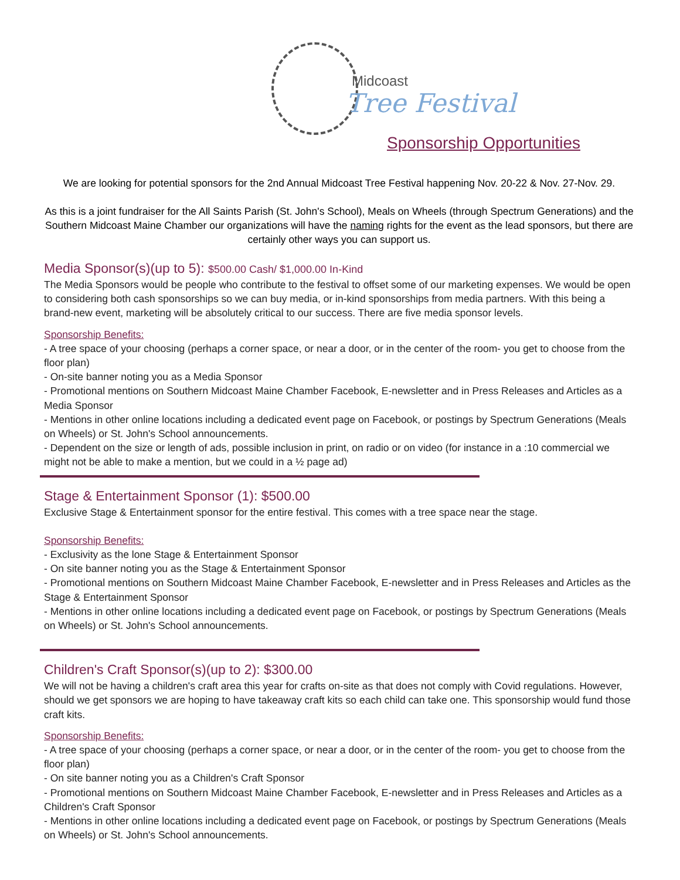Midcoast
Tree Festival
Sponsorship Opportunities
We are looking for potential sponsors for the 2nd Annual Midcoast Tree Festival happening Nov. 20-22 & Nov. 27-Nov. 29.
As this is a joint fundraiser for the All Saints Parish (St. John's School), Meals on Wheels (through Spectrum Generations) and the Southern Midcoast Maine Chamber our organizations will have the naming rights for the event as the lead sponsors, but there are certainly other ways you can support us.
Media Sponsor(s)(up to 5): $500.00 Cash/ $1,000.00 In-Kind
The Media Sponsors would be people who contribute to the festival to offset some of our marketing expenses. We would be open to considering both cash sponsorships so we can buy media, or in-kind sponsorships from media partners. With this being a brand-new event, marketing will be absolutely critical to our success. There are five media sponsor levels.
Sponsorship Benefits:
- A tree space of your choosing (perhaps a corner space, or near a door, or in the center of the room- you get to choose from the floor plan)
- On-site banner noting you as a Media Sponsor
- Promotional mentions on Southern Midcoast Maine Chamber Facebook, E-newsletter and in Press Releases and Articles as a Media Sponsor
- Mentions in other online locations including a dedicated event page on Facebook, or postings by Spectrum Generations (Meals on Wheels) or St. John's School announcements.
- Dependent on the size or length of ads, possible inclusion in print, on radio or on video (for instance in a :10 commercial we might not be able to make a mention, but we could in a ½ page ad)
Stage & Entertainment Sponsor (1): $500.00
Exclusive Stage & Entertainment sponsor for the entire festival. This comes with a tree space near the stage.
Sponsorship Benefits:
- Exclusivity as the lone Stage & Entertainment Sponsor
- On site banner noting you as the Stage & Entertainment Sponsor
- Promotional mentions on Southern Midcoast Maine Chamber Facebook, E-newsletter and in Press Releases and Articles as the Stage & Entertainment Sponsor
- Mentions in other online locations including a dedicated event page on Facebook, or postings by Spectrum Generations (Meals on Wheels) or St. John's School announcements.
Children's Craft Sponsor(s)(up to 2): $300.00
We will not be having a children's craft area this year for crafts on-site as that does not comply with Covid regulations. However, should we get sponsors we are hoping to have takeaway craft kits so each child can take one. This sponsorship would fund those craft kits.
Sponsorship Benefits:
- A tree space of your choosing (perhaps a corner space, or near a door, or in the center of the room- you get to choose from the floor plan)
- On site banner noting you as a Children's Craft Sponsor
- Promotional mentions on Southern Midcoast Maine Chamber Facebook, E-newsletter and in Press Releases and Articles as a Children's Craft Sponsor
- Mentions in other online locations including a dedicated event page on Facebook, or postings by Spectrum Generations (Meals on Wheels) or St. John's School announcements.